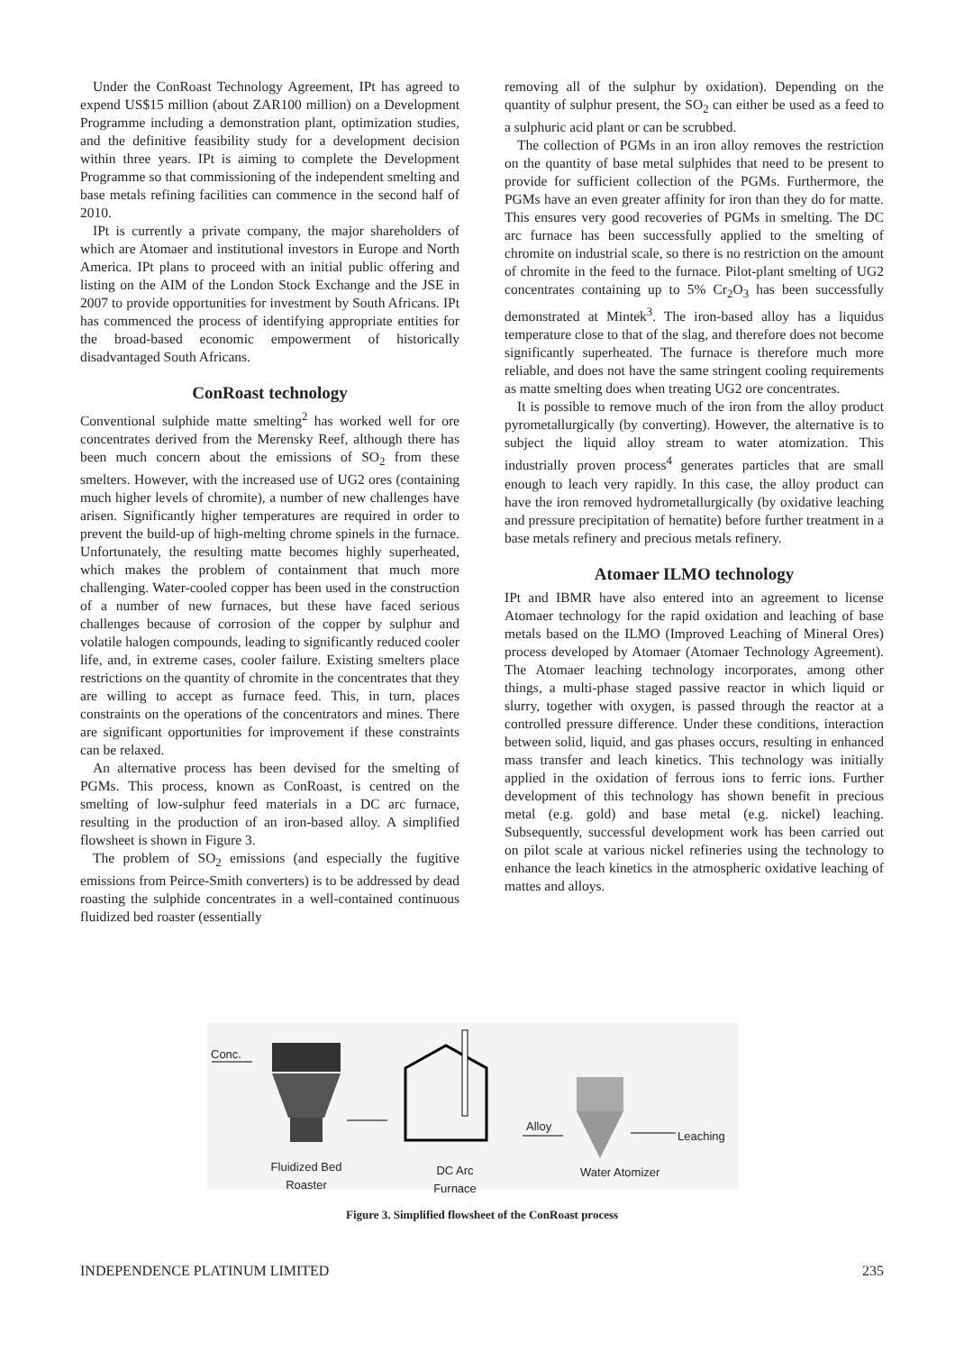Under the ConRoast Technology Agreement, IPt has agreed to expend US$15 million (about ZAR100 million) on a Development Programme including a demonstration plant, optimization studies, and the definitive feasibility study for a development decision within three years. IPt is aiming to complete the Development Programme so that commissioning of the independent smelting and base metals refining facilities can commence in the second half of 2010.
IPt is currently a private company, the major shareholders of which are Atomaer and institutional investors in Europe and North America. IPt plans to proceed with an initial public offering and listing on the AIM of the London Stock Exchange and the JSE in 2007 to provide opportunities for investment by South Africans. IPt has commenced the process of identifying appropriate entities for the broad-based economic empowerment of historically disadvantaged South Africans.
ConRoast technology
Conventional sulphide matte smelting<sup>2</sup> has worked well for ore concentrates derived from the Merensky Reef, although there has been much concern about the emissions of SO<sub>2</sub> from these smelters. However, with the increased use of UG2 ores (containing much higher levels of chromite), a number of new challenges have arisen. Significantly higher temperatures are required in order to prevent the build-up of high-melting chrome spinels in the furnace. Unfortunately, the resulting matte becomes highly superheated, which makes the problem of containment that much more challenging. Water-cooled copper has been used in the construction of a number of new furnaces, but these have faced serious challenges because of corrosion of the copper by sulphur and volatile halogen compounds, leading to significantly reduced cooler life, and, in extreme cases, cooler failure. Existing smelters place restrictions on the quantity of chromite in the concentrates that they are willing to accept as furnace feed. This, in turn, places constraints on the operations of the concentrators and mines. There are significant opportunities for improvement if these constraints can be relaxed.
An alternative process has been devised for the smelting of PGMs. This process, known as ConRoast, is centred on the smelting of low-sulphur feed materials in a DC arc furnace, resulting in the production of an iron-based alloy. A simplified flowsheet is shown in Figure 3.
The problem of SO<sub>2</sub> emissions (and especially the fugitive emissions from Peirce-Smith converters) is to be addressed by dead roasting the sulphide concentrates in a well-contained continuous fluidized bed roaster (essentially
removing all of the sulphur by oxidation). Depending on the quantity of sulphur present, the SO<sub>2</sub> can either be used as a feed to a sulphuric acid plant or can be scrubbed.
The collection of PGMs in an iron alloy removes the restriction on the quantity of base metal sulphides that need to be present to provide for sufficient collection of the PGMs. Furthermore, the PGMs have an even greater affinity for iron than they do for matte. This ensures very good recoveries of PGMs in smelting. The DC arc furnace has been successfully applied to the smelting of chromite on industrial scale, so there is no restriction on the amount of chromite in the feed to the furnace. Pilot-plant smelting of UG2 concentrates containing up to 5% Cr<sub>2</sub>O<sub>3</sub> has been successfully demonstrated at Mintek<sup>3</sup>. The iron-based alloy has a liquidus temperature close to that of the slag, and therefore does not become significantly superheated. The furnace is therefore much more reliable, and does not have the same stringent cooling requirements as matte smelting does when treating UG2 ore concentrates.
It is possible to remove much of the iron from the alloy product pyrometallurgically (by converting). However, the alternative is to subject the liquid alloy stream to water atomization. This industrially proven process<sup>4</sup> generates particles that are small enough to leach very rapidly. In this case, the alloy product can have the iron removed hydrometallurgically (by oxidative leaching and pressure precipitation of hematite) before further treatment in a base metals refinery and precious metals refinery.
Atomaer ILMO technology
IPt and IBMR have also entered into an agreement to license Atomaer technology for the rapid oxidation and leaching of base metals based on the ILMO (Improved Leaching of Mineral Ores) process developed by Atomaer (Atomaer Technology Agreement). The Atomaer leaching technology incorporates, among other things, a multi-phase staged passive reactor in which liquid or slurry, together with oxygen, is passed through the reactor at a controlled pressure difference. Under these conditions, interaction between solid, liquid, and gas phases occurs, resulting in enhanced mass transfer and leach kinetics. This technology was initially applied in the oxidation of ferrous ions to ferric ions. Further development of this technology has shown benefit in precious metal (e.g. gold) and base metal (e.g. nickel) leaching. Subsequently, successful development work has been carried out on pilot scale at various nickel refineries using the technology to enhance the leach kinetics in the atmospheric oxidative leaching of mattes and alloys.
Conc.
Fluidized Bed Roaster
DC Arc Furnace
Alloy
Leaching
Water Atomizer
Figure 3. Simplified flowsheet of the ConRoast process
INDEPENDENCE PLATINUM LIMITED 235